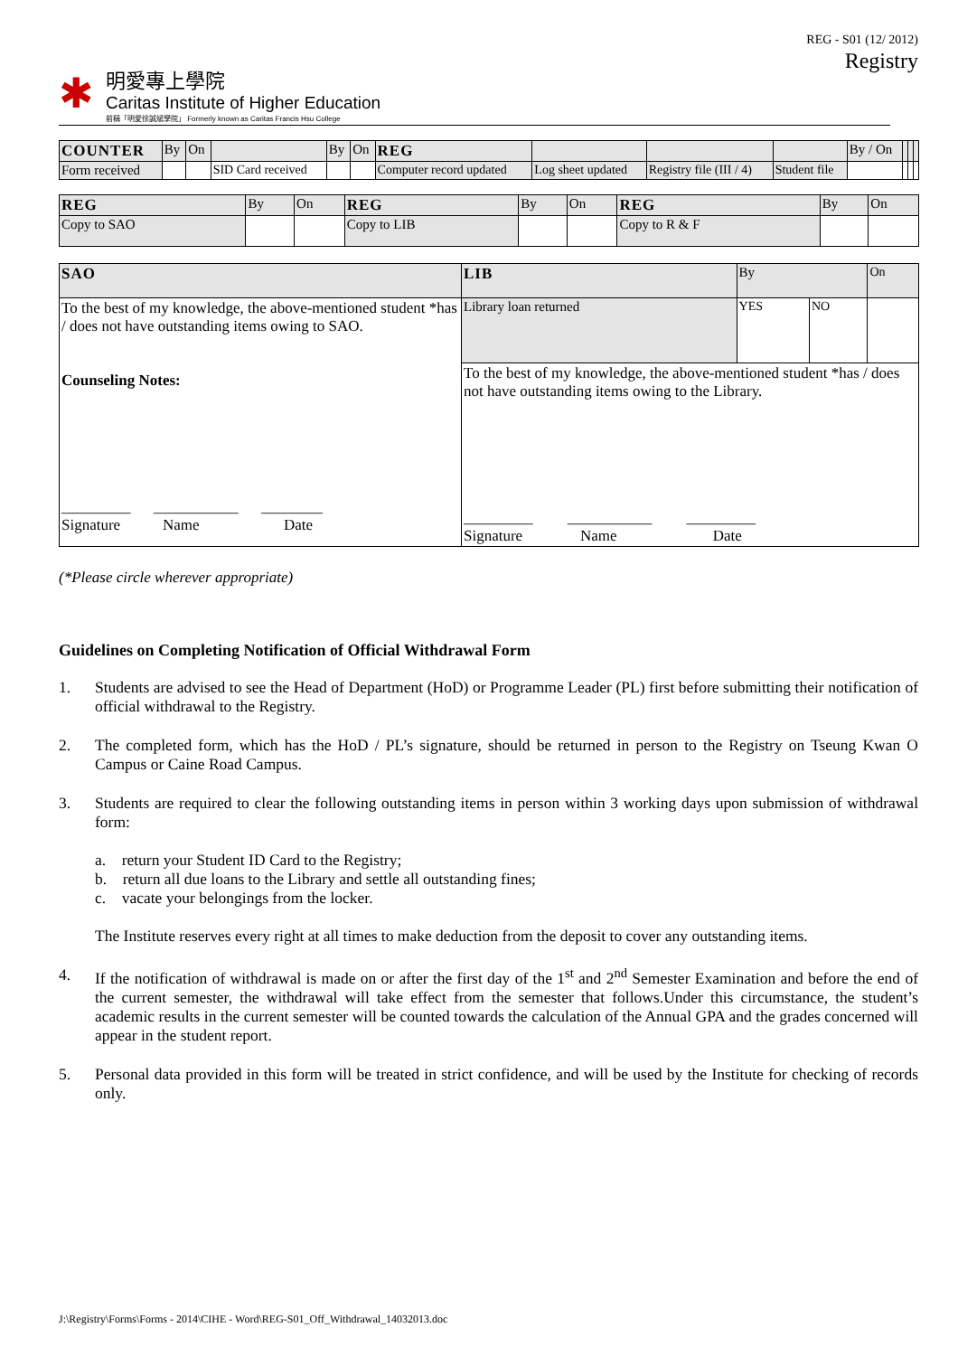REG - S01 (12/ 2012)
Registry
✱
明愛專上學院
Caritas Institute of Higher Education
前稱「明愛徐誠斌學院」 Formerly known as Caritas Francis Hsu College
| COUNTER | By | On | | By | On | REG | | | | By / On | | | |
| Form received | | | SID Card received | | | Computer record updated | Log sheet updated | Registry file (III / 4) | Student file | | | | |
| REG | By | On | REG | By | On | REG | By | On |
| Copy to SAO | | | Copy to LIB | | | Copy to R & F | | |
| SAO | LIB | By | | On |
| To the best of my knowledge, the above-mentioned student *has / does not have outstanding items owing to SAO. Counseling Notes: _________ ___________ ________ Signature Name Date | Library loan returned | YES | NO | |
| | To the best of my knowledge, the above-mentioned student *has / does not have outstanding items owing to the Library. _________ ___________ _________ Signature Name Date | | | |
(*Please circle wherever appropriate)
Guidelines on Completing Notification of Official Withdrawal Form
1. Students are advised to see the Head of Department (HoD) or Programme Leader (PL) first before submitting their notification of official withdrawal to the Registry.
2. The completed form, which has the HoD / PL’s signature, should be returned in person to the Registry on Tseung Kwan O Campus or Caine Road Campus.
3. Students are required to clear the following outstanding items in person within 3 working days upon submission of withdrawal form:
a. return your Student ID Card to the Registry;
b. return all due loans to the Library and settle all outstanding fines;
c. vacate your belongings from the locker.
The Institute reserves every right at all times to make deduction from the deposit to cover any outstanding items.
4. If the notification of withdrawal is made on or after the first day of the 1<sup>st</sup> and 2<sup>nd</sup> Semester Examination and before the end of the current semester, the withdrawal will take effect from the semester that follows.Under this circumstance, the student’s academic results in the current semester will be counted towards the calculation of the Annual GPA and the grades concerned will appear in the student report.
5. Personal data provided in this form will be treated in strict confidence, and will be used by the Institute for checking of records only.
J:\Registry\Forms\Forms - 2014\CIHE - Word\REG-S01_Off_Withdrawal_14032013.doc